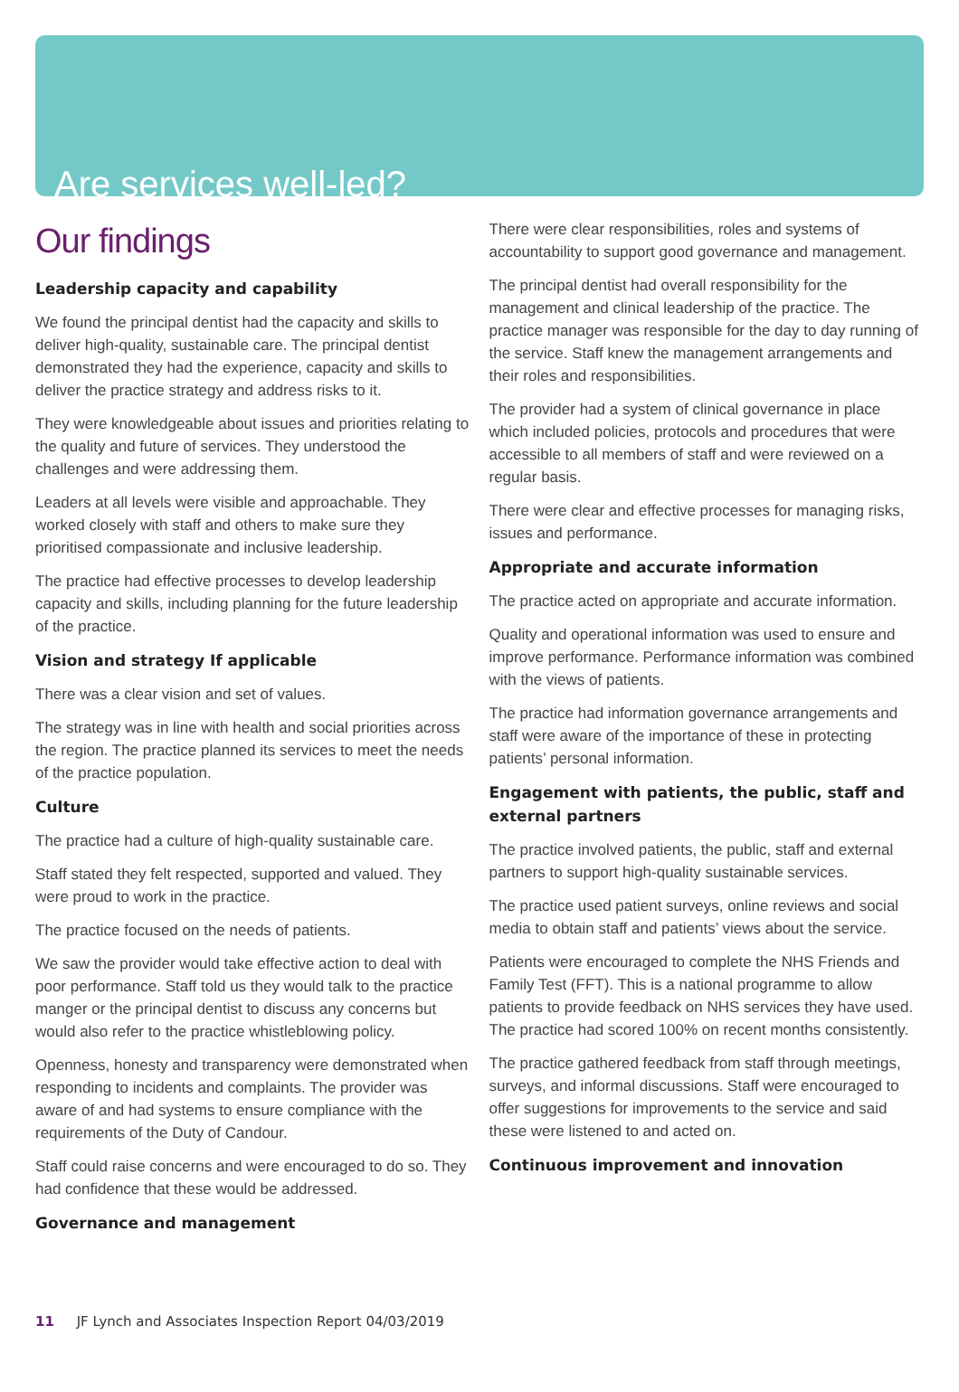Are services well-led?
Our findings
Leadership capacity and capability
We found the principal dentist had the capacity and skills to deliver high-quality, sustainable care. The principal dentist demonstrated they had the experience, capacity and skills to deliver the practice strategy and address risks to it.
They were knowledgeable about issues and priorities relating to the quality and future of services. They understood the challenges and were addressing them.
Leaders at all levels were visible and approachable. They worked closely with staff and others to make sure they prioritised compassionate and inclusive leadership.
The practice had effective processes to develop leadership capacity and skills, including planning for the future leadership of the practice.
Vision and strategy If applicable
There was a clear vision and set of values.
The strategy was in line with health and social priorities across the region. The practice planned its services to meet the needs of the practice population.
Culture
The practice had a culture of high-quality sustainable care.
Staff stated they felt respected, supported and valued. They were proud to work in the practice.
The practice focused on the needs of patients.
We saw the provider would take effective action to deal with poor performance. Staff told us they would talk to the practice manger or the principal dentist to discuss any concerns but would also refer to the practice whistleblowing policy.
Openness, honesty and transparency were demonstrated when responding to incidents and complaints. The provider was aware of and had systems to ensure compliance with the requirements of the Duty of Candour.
Staff could raise concerns and were encouraged to do so. They had confidence that these would be addressed.
Governance and management
There were clear responsibilities, roles and systems of accountability to support good governance and management.
The principal dentist had overall responsibility for the management and clinical leadership of the practice. The practice manager was responsible for the day to day running of the service. Staff knew the management arrangements and their roles and responsibilities.
The provider had a system of clinical governance in place which included policies, protocols and procedures that were accessible to all members of staff and were reviewed on a regular basis.
There were clear and effective processes for managing risks, issues and performance.
Appropriate and accurate information
The practice acted on appropriate and accurate information.
Quality and operational information was used to ensure and improve performance. Performance information was combined with the views of patients.
The practice had information governance arrangements and staff were aware of the importance of these in protecting patients’ personal information.
Engagement with patients, the public, staff and external partners
The practice involved patients, the public, staff and external partners to support high-quality sustainable services.
The practice used patient surveys, online reviews and social media to obtain staff and patients’ views about the service.
Patients were encouraged to complete the NHS Friends and Family Test (FFT). This is a national programme to allow patients to provide feedback on NHS services they have used. The practice had scored 100% on recent months consistently.
The practice gathered feedback from staff through meetings, surveys, and informal discussions. Staff were encouraged to offer suggestions for improvements to the service and said these were listened to and acted on.
Continuous improvement and innovation
11 JF Lynch and Associates Inspection Report 04/03/2019